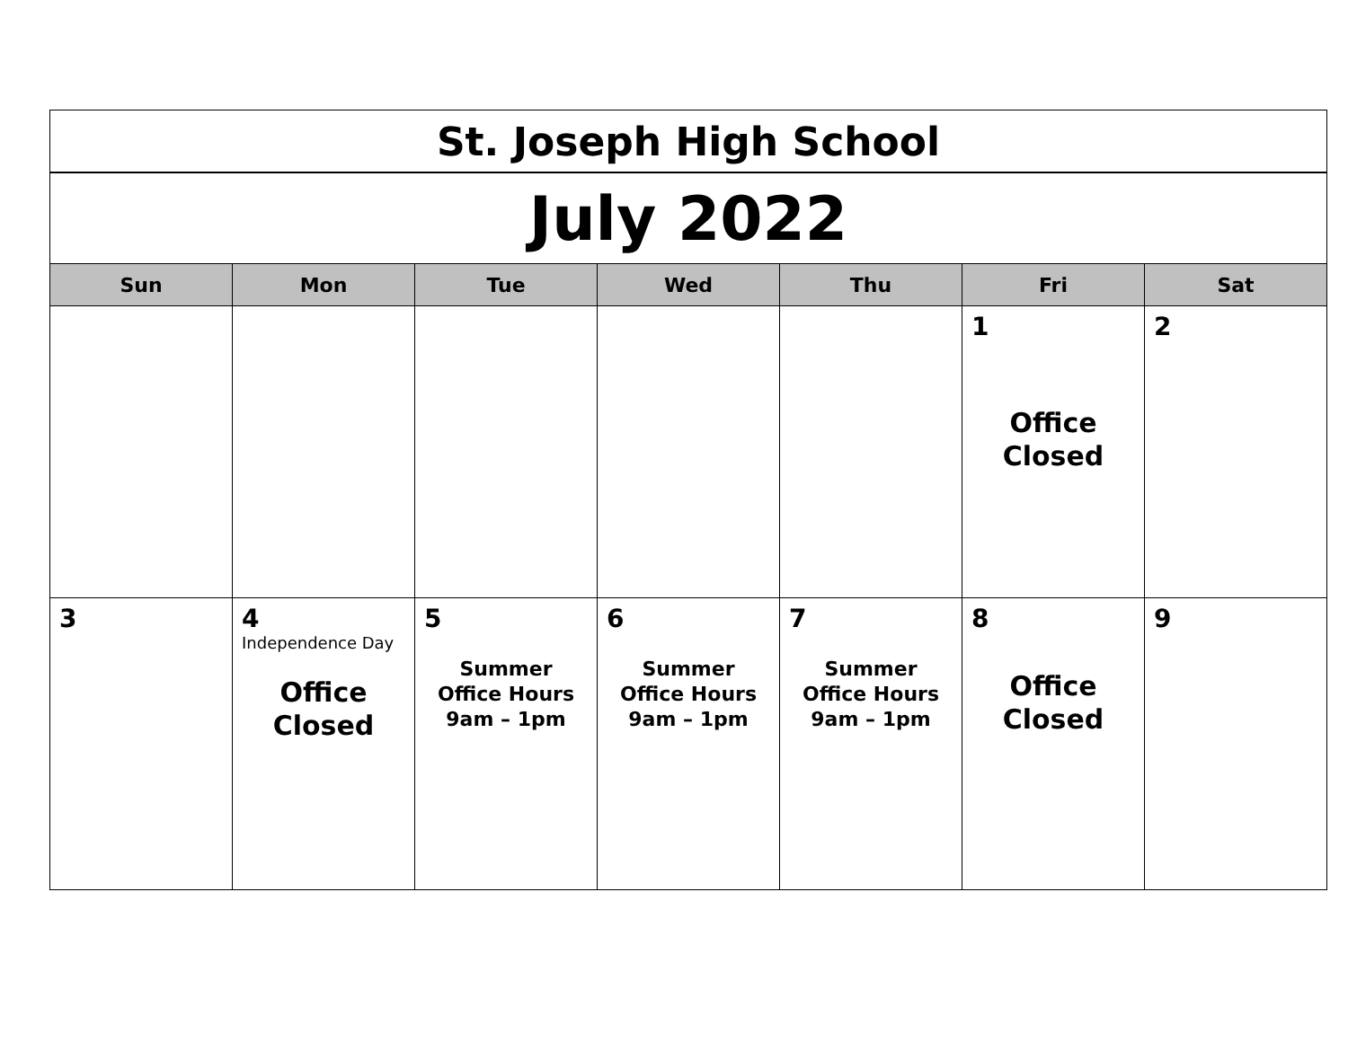| St. Joseph High School | | | | | | |
| July 2022 | | | | | | |
| Sun | Mon | Tue | Wed | Thu | Fri | Sat |
| | | | | | 1 Office Closed | 2 |
| 3 | 4 Independence Day Office Closed | 5 Summer Office Hours 9am – 1pm | 6 Summer Office Hours 9am – 1pm | 7 Summer Office Hours 9am – 1pm | 8 Office Closed | 9 |